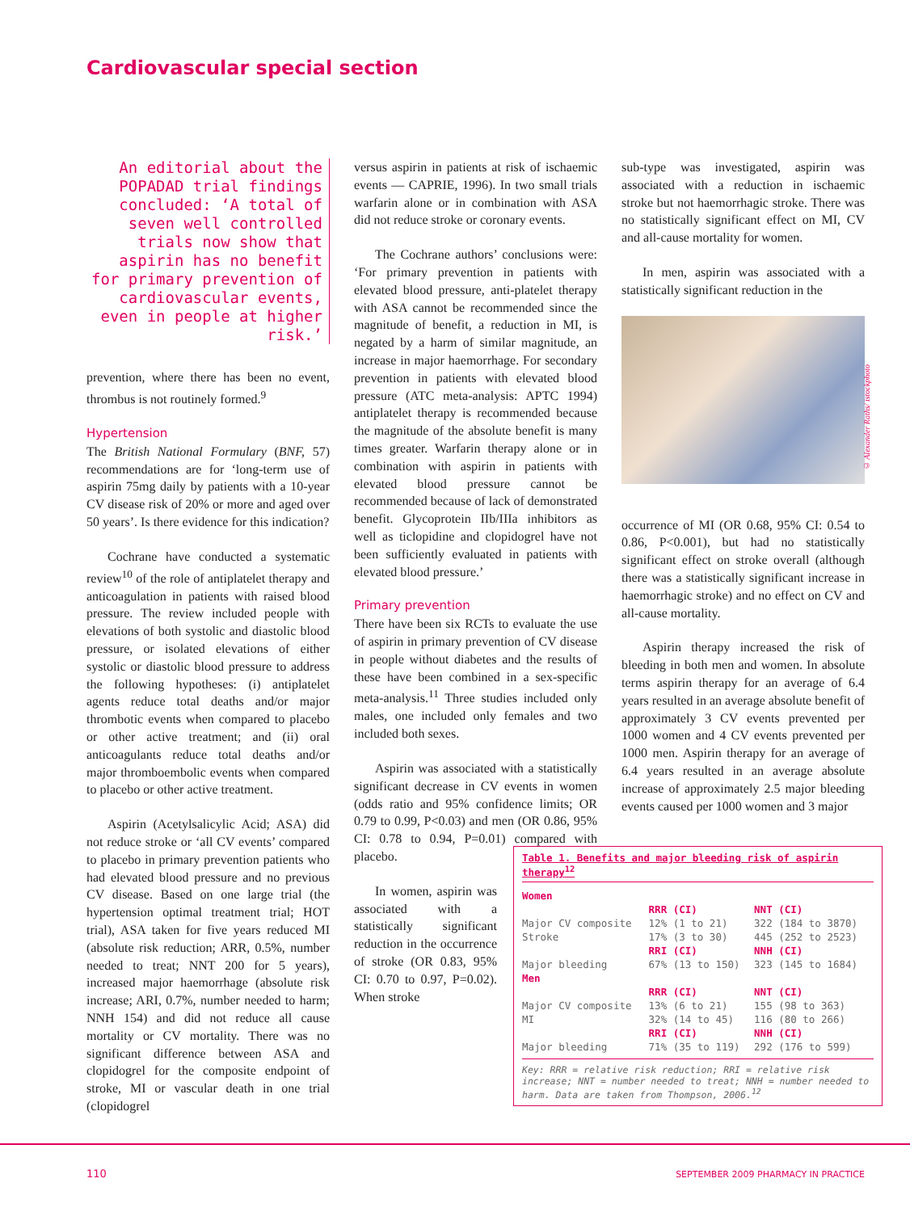Cardiovascular special section
An editorial about the POPADAD trial findings concluded: ‘A total of seven well controlled trials now show that aspirin has no benefit for primary prevention of cardiovascular events, even in people at higher risk.’
prevention, where there has been no event, thrombus is not routinely formed.<sup>9</sup>
Hypertension
The British National Formulary (BNF, 57) recommendations are for ‘long-term use of aspirin 75mg daily by patients with a 10-year CV disease risk of 20% or more and aged over 50 years’. Is there evidence for this indication?
Cochrane have conducted a systematic review<sup>10</sup> of the role of antiplatelet therapy and anticoagulation in patients with raised blood pressure. The review included people with elevations of both systolic and diastolic blood pressure, or isolated elevations of either systolic or diastolic blood pressure to address the following hypotheses: (i) antiplatelet agents reduce total deaths and/or major thrombotic events when compared to placebo or other active treatment; and (ii) oral anticoagulants reduce total deaths and/or major thromboembolic events when compared to placebo or other active treatment.
Aspirin (Acetylsalicylic Acid; ASA) did not reduce stroke or ‘all CV events’ compared to placebo in primary prevention patients who had elevated blood pressure and no previous CV disease. Based on one large trial (the hypertension optimal treatment trial; HOT trial), ASA taken for five years reduced MI (absolute risk reduction; ARR, 0.5%, number needed to treat; NNT 200 for 5 years), increased major haemorrhage (absolute risk increase; ARI, 0.7%, number needed to harm; NNH 154) and did not reduce all cause mortality or CV mortality. There was no significant difference between ASA and clopidogrel for the composite endpoint of stroke, MI or vascular death in one trial (clopidogrel
versus aspirin in patients at risk of ischaemic events — CAPRIE, 1996). In two small trials warfarin alone or in combination with ASA did not reduce stroke or coronary events.
The Cochrane authors’ conclusions were: ‘For primary prevention in patients with elevated blood pressure, anti-platelet therapy with ASA cannot be recommended since the magnitude of benefit, a reduction in MI, is negated by a harm of similar magnitude, an increase in major haemorrhage. For secondary prevention in patients with elevated blood pressure (ATC meta-analysis: APTC 1994) antiplatelet therapy is recommended because the magnitude of the absolute benefit is many times greater. Warfarin therapy alone or in combination with aspirin in patients with elevated blood pressure cannot be recommended because of lack of demonstrated benefit. Glycoprotein IIb/IIIa inhibitors as well as ticlopidine and clopidogrel have not been sufficiently evaluated in patients with elevated blood pressure.’
Primary prevention
There have been six RCTs to evaluate the use of aspirin in primary prevention of CV disease in people without diabetes and the results of these have been combined in a sex-specific meta-analysis.<sup>11</sup> Three studies included only males, one included only females and two included both sexes.
Aspirin was associated with a statistically significant decrease in CV events in women (odds ratio and 95% confidence limits; OR 0.79 to 0.99, P<0.03) and men (OR 0.86, 95% CI: 0.78 to 0.94, P=0.01) compared with placebo.
In women, aspirin was associated with a statistically significant reduction in the occurrence of stroke (OR 0.83, 95% CI: 0.70 to 0.97, P=0.02). When stroke
sub-type was investigated, aspirin was associated with a reduction in ischaemic stroke but not haemorrhagic stroke. There was no statistically significant effect on MI, CV and all-cause mortality for women.
In men, aspirin was associated with a statistically significant reduction in the
© Alexander Raths/ istockphoto
occurrence of MI (OR 0.68, 95% CI: 0.54 to 0.86, P<0.001), but had no statistically significant effect on stroke overall (although there was a statistically significant increase in haemorrhagic stroke) and no effect on CV and all-cause mortality.
Aspirin therapy increased the risk of bleeding in both men and women. In absolute terms aspirin therapy for an average of 6.4 years resulted in an average absolute benefit of approximately 3 CV events prevented per 1000 women and 4 CV events prevented per 1000 men. Aspirin therapy for an average of 6.4 years resulted in an average absolute increase of approximately 2.5 major bleeding events caused per 1000 women and 3 major
Table 1. Benefits and major bleeding risk of aspirin therapy<sup>12</sup>
| Women | | |
| | RRR (CI) | NNT (CI) |
| Major CV composite | 12% (1 to 21) | 322 (184 to 3870) |
| Stroke | 17% (3 to 30) | 445 (252 to 2523) |
| | RRI (CI) | NNH (CI) |
| Major bleeding | 67% (13 to 150) | 323 (145 to 1684) |
| Men | | |
| | RRR (CI) | NNT (CI) |
| Major CV composite | 13% (6 to 21) | 155 (98 to 363) |
| MI | 32% (14 to 45) | 116 (80 to 266) |
| | RRI (CI) | NNH (CI) |
| Major bleeding | 71% (35 to 119) | 292 (176 to 599) |
Key: RRR = relative risk reduction; RRI = relative risk increase; NNT = number needed to treat; NNH = number needed to harm. Data are taken from Thompson, 2006.<sup>12</sup>
110
SEPTEMBER 2009 PHARMACY IN PRACTICE